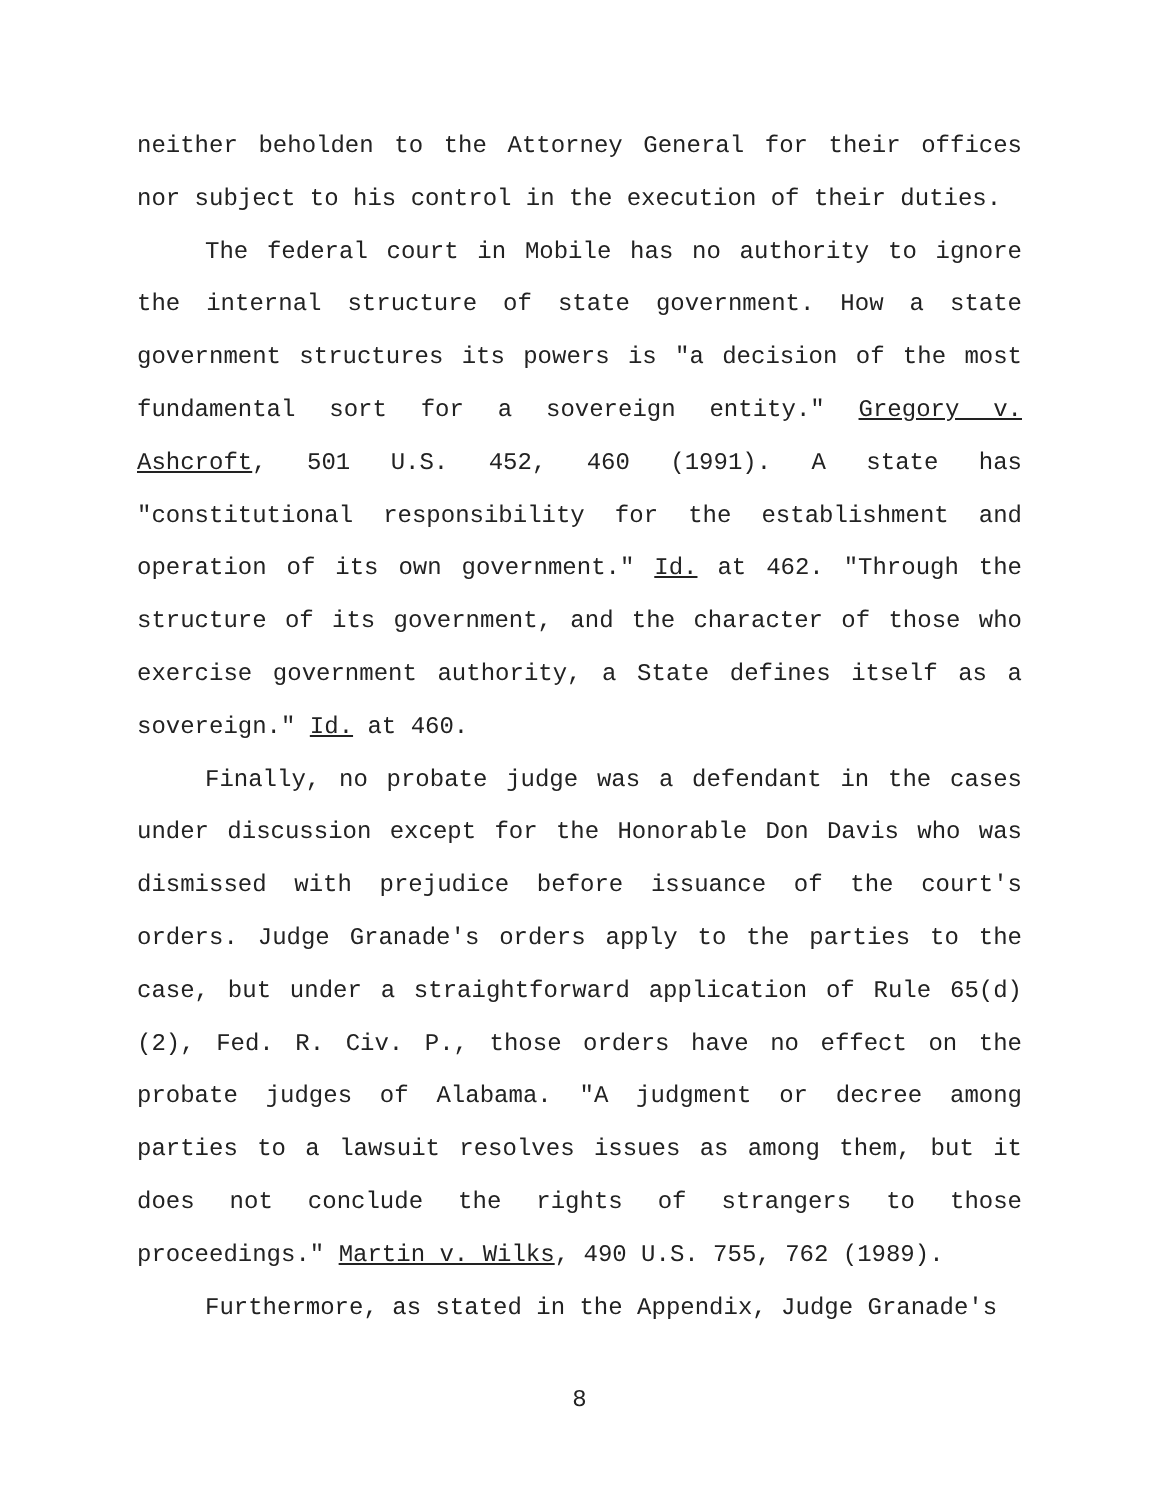neither beholden to the Attorney General for their offices nor subject to his control in the execution of their duties.
The federal court in Mobile has no authority to ignore the internal structure of state government. How a state government structures its powers is "a decision of the most fundamental sort for a sovereign entity." Gregory v. Ashcroft, 501 U.S. 452, 460 (1991). A state has "constitutional responsibility for the establishment and operation of its own government." Id. at 462. "Through the structure of its government, and the character of those who exercise government authority, a State defines itself as a sovereign." Id. at 460.
Finally, no probate judge was a defendant in the cases under discussion except for the Honorable Don Davis who was dismissed with prejudice before issuance of the court's orders. Judge Granade's orders apply to the parties to the case, but under a straightforward application of Rule 65(d)(2), Fed. R. Civ. P., those orders have no effect on the probate judges of Alabama. "A judgment or decree among parties to a lawsuit resolves issues as among them, but it does not conclude the rights of strangers to those proceedings." Martin v. Wilks, 490 U.S. 755, 762 (1989).
Furthermore, as stated in the Appendix, Judge Granade's
8